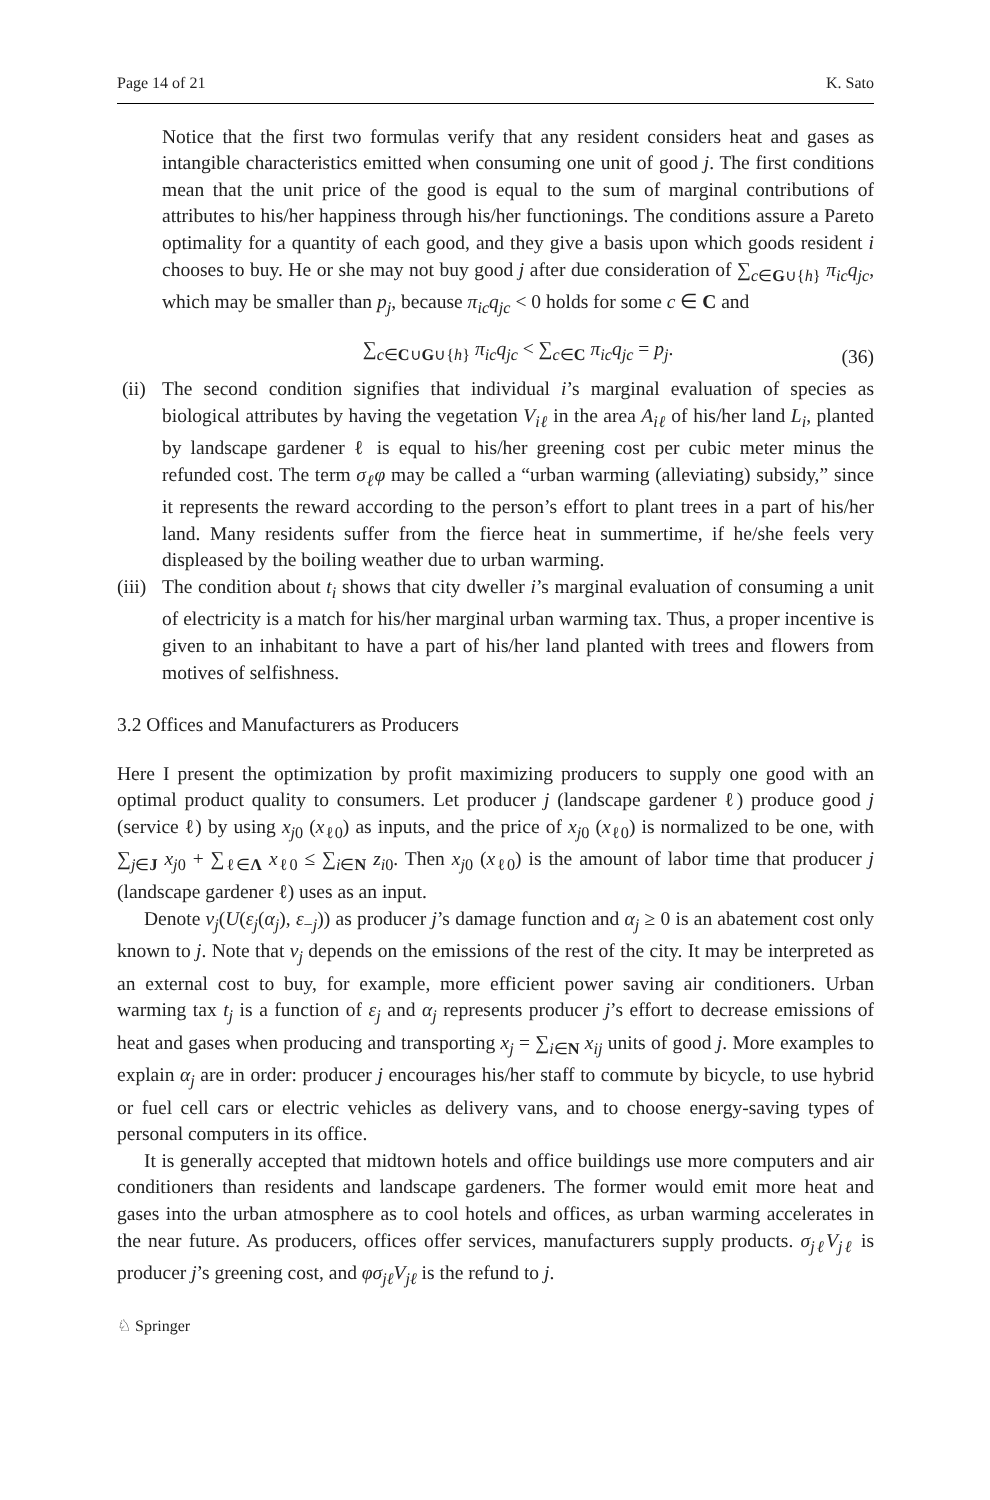Page 14 of 21 K. Sato
Notice that the first two formulas verify that any resident considers heat and gases as intangible characteristics emitted when consuming one unit of good j. The first conditions mean that the unit price of the good is equal to the sum of marginal contributions of attributes to his/her happiness through his/her functionings. The conditions assure a Pareto optimality for a quantity of each good, and they give a basis upon which goods resident i chooses to buy. He or she may not buy good j after due consideration of ∑<sub>c∈G∪{h}</sub> π<sub>ic</sub>q<sub>jc</sub>, which may be smaller than p<sub>j</sub>, because π<sub>ic</sub>q<sub>jc</sub> < 0 holds for some c ∈ C and
∑<sub>c∈C∪G∪{h}</sub> π<sub>ic</sub>q<sub>jc</sub> < ∑<sub>c∈C</sub> π<sub>ic</sub>q<sub>jc</sub> = p<sub>j</sub>. (36)
(ii)
The second condition signifies that individual i’s marginal evaluation of species as biological attributes by having the vegetation V<sub>iℓ</sub> in the area A<sub>iℓ</sub> of his/her land L<sub>i</sub>, planted by landscape gardener ℓ is equal to his/her greening cost per cubic meter minus the refunded cost. The term σ<sub>ℓ</sub>φ may be called a “urban warming (alleviating) subsidy,” since it represents the reward according to the person’s effort to plant trees in a part of his/her land. Many residents suffer from the fierce heat in summertime, if he/she feels very displeased by the boiling weather due to urban warming.
(iii)
The condition about t<sub>i</sub> shows that city dweller i’s marginal evaluation of consuming a unit of electricity is a match for his/her marginal urban warming tax. Thus, a proper incentive is given to an inhabitant to have a part of his/her land planted with trees and flowers from motives of selfishness.
3.2 Offices and Manufacturers as Producers
Here I present the optimization by profit maximizing producers to supply one good with an optimal product quality to consumers. Let producer j (landscape gardener ℓ) produce good j (service ℓ) by using x<sub>j0</sub> (x<sub>ℓ0</sub>) as inputs, and the price of x<sub>j0</sub> (x<sub>ℓ0</sub>) is normalized to be one, with ∑<sub>j∈J</sub> x<sub>j0</sub> + ∑<sub>ℓ∈Λ</sub> x<sub>ℓ0</sub> ≤ ∑<sub>i∈N</sub> z<sub>i0</sub>. Then x<sub>j0</sub> (x<sub>ℓ0</sub>) is the amount of labor time that producer j (landscape gardener ℓ) uses as an input.
Denote ν<sub>j</sub>(U(ε<sub>j</sub>(α<sub>j</sub>), ε<sub>−j</sub>)) as producer j’s damage function and α<sub>j</sub> ≥ 0 is an abatement cost only known to j. Note that ν<sub>j</sub> depends on the emissions of the rest of the city. It may be interpreted as an external cost to buy, for example, more efficient power saving air conditioners. Urban warming tax t<sub>j</sub> is a function of ε<sub>j</sub> and α<sub>j</sub> represents producer j’s effort to decrease emissions of heat and gases when producing and transporting x<sub>j</sub> = ∑<sub>i∈N</sub> x<sub>ij</sub> units of good j. More examples to explain α<sub>j</sub> are in order: producer j encourages his/her staff to commute by bicycle, to use hybrid or fuel cell cars or electric vehicles as delivery vans, and to choose energy-saving types of personal computers in its office.
It is generally accepted that midtown hotels and office buildings use more computers and air conditioners than residents and landscape gardeners. The former would emit more heat and gases into the urban atmosphere as to cool hotels and offices, as urban warming accelerates in the near future. As producers, offices offer services, manufacturers supply products. σ<sub>jℓ</sub>V<sub>jℓ</sub> is producer j’s greening cost, and φσ<sub>jℓ</sub>V<sub>jℓ</sub> is the refund to j.
♘ Springer